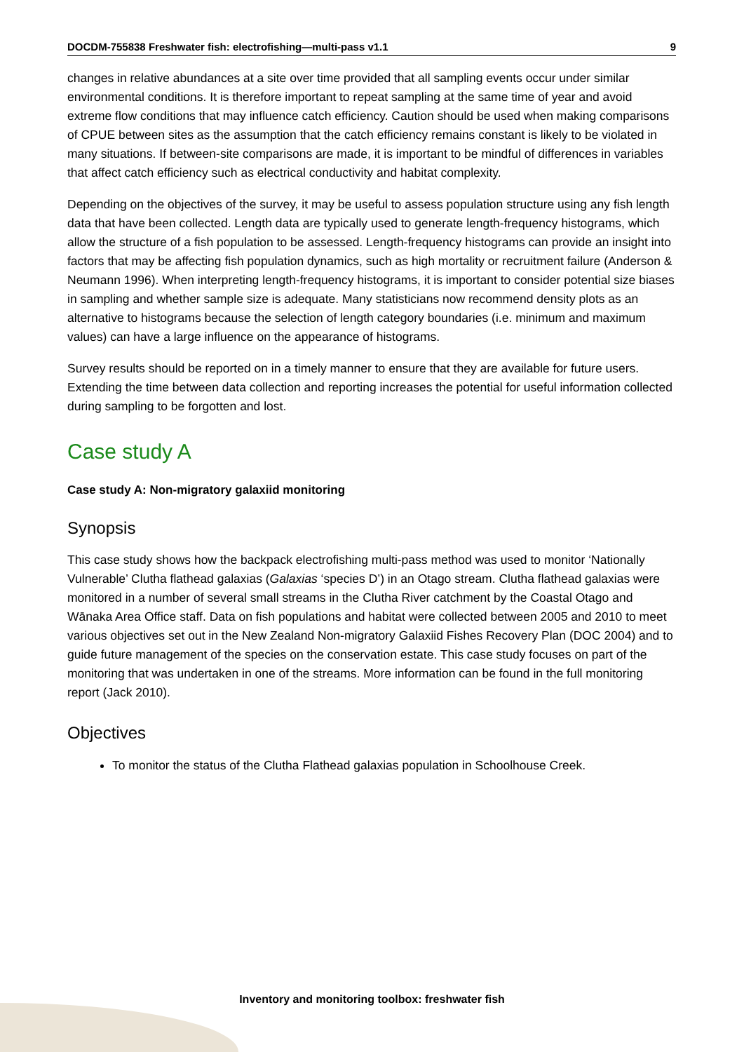DOCDM-755838 Freshwater fish: electrofishing—multi-pass v1.1 9
changes in relative abundances at a site over time provided that all sampling events occur under similar environmental conditions. It is therefore important to repeat sampling at the same time of year and avoid extreme flow conditions that may influence catch efficiency. Caution should be used when making comparisons of CPUE between sites as the assumption that the catch efficiency remains constant is likely to be violated in many situations. If between-site comparisons are made, it is important to be mindful of differences in variables that affect catch efficiency such as electrical conductivity and habitat complexity.
Depending on the objectives of the survey, it may be useful to assess population structure using any fish length data that have been collected. Length data are typically used to generate length-frequency histograms, which allow the structure of a fish population to be assessed. Length-frequency histograms can provide an insight into factors that may be affecting fish population dynamics, such as high mortality or recruitment failure (Anderson & Neumann 1996). When interpreting length-frequency histograms, it is important to consider potential size biases in sampling and whether sample size is adequate. Many statisticians now recommend density plots as an alternative to histograms because the selection of length category boundaries (i.e. minimum and maximum values) can have a large influence on the appearance of histograms.
Survey results should be reported on in a timely manner to ensure that they are available for future users. Extending the time between data collection and reporting increases the potential for useful information collected during sampling to be forgotten and lost.
Case study A
Case study A: Non-migratory galaxiid monitoring
Synopsis
This case study shows how the backpack electrofishing multi-pass method was used to monitor ‘Nationally Vulnerable’ Clutha flathead galaxias (Galaxias ‘species D’) in an Otago stream. Clutha flathead galaxias were monitored in a number of several small streams in the Clutha River catchment by the Coastal Otago and Wānaka Area Office staff. Data on fish populations and habitat were collected between 2005 and 2010 to meet various objectives set out in the New Zealand Non-migratory Galaxiid Fishes Recovery Plan (DOC 2004) and to guide future management of the species on the conservation estate. This case study focuses on part of the monitoring that was undertaken in one of the streams. More information can be found in the full monitoring report (Jack 2010).
Objectives
To monitor the status of the Clutha Flathead galaxias population in Schoolhouse Creek.
Inventory and monitoring toolbox: freshwater fish